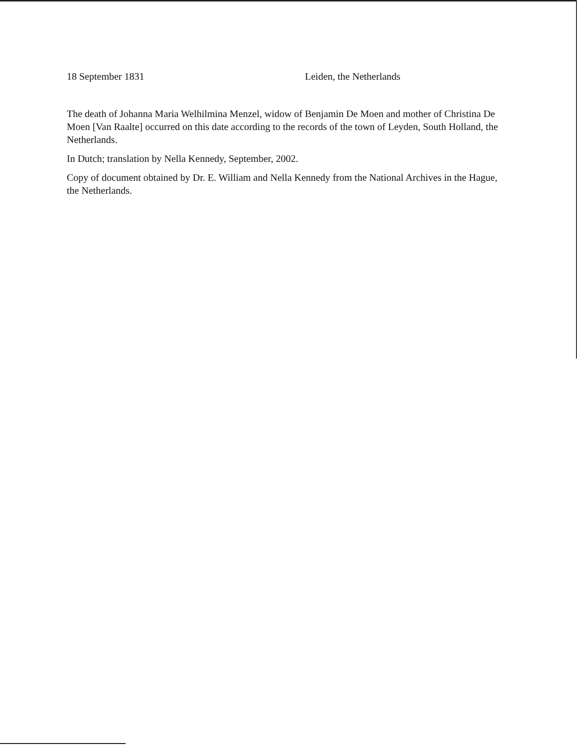18 September 1831 Leiden, the Netherlands
The death of Johanna Maria Welhilmina Menzel, widow of Benjamin De Moen and mother of Christina De Moen [Van Raalte] occurred on this date according to the records of the town of Leyden, South Holland, the Netherlands.
In Dutch; translation by Nella Kennedy, September, 2002.
Copy of document obtained by Dr. E. William and Nella Kennedy from the National Archives in the Hague, the Netherlands.